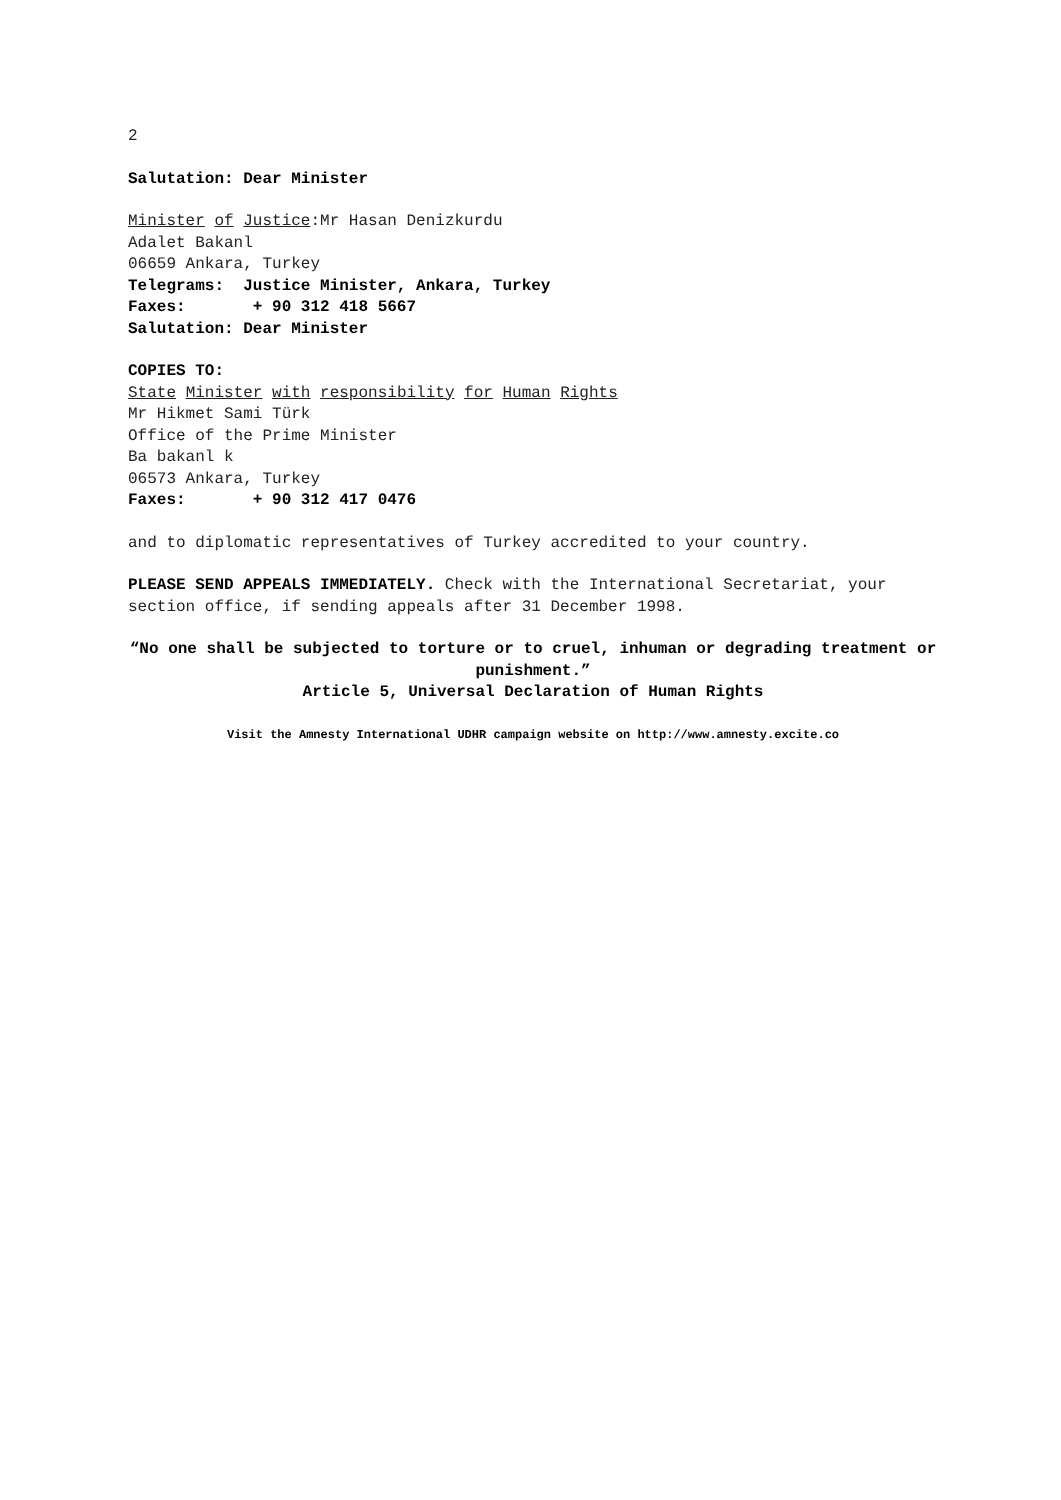2
Salutation: Dear Minister
Minister of Justice:Mr Hasan Denizkurdu
Adalet Bakanl
06659 Ankara, Turkey
Telegrams: Justice Minister, Ankara, Turkey
Faxes: + 90 312 418 5667
Salutation: Dear Minister
COPIES TO:
State Minister with responsibility for Human Rights
Mr Hikmet Sami Türk
Office of the Prime Minister
Ba bakanl k
06573 Ankara, Turkey
Faxes: + 90 312 417 0476
and to diplomatic representatives of Turkey accredited to your country.
PLEASE SEND APPEALS IMMEDIATELY. Check with the International Secretariat, your section office, if sending appeals after 31 December 1998.
“No one shall be subjected to torture or to cruel, inhuman or degrading treatment or punishment.”
Article 5, Universal Declaration of Human Rights
Visit the Amnesty International UDHR campaign website on http://www.amnesty.excite.co